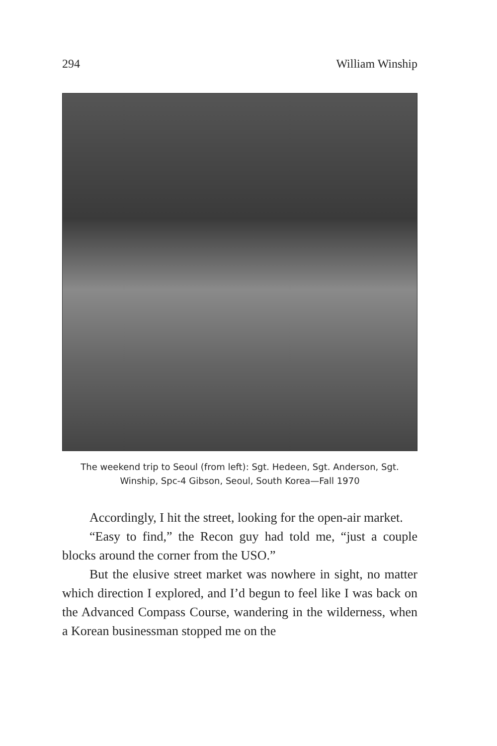294 William Winship
The weekend trip to Seoul (from left): Sgt. Hedeen, Sgt. Anderson, Sgt. Winship, Spc-4 Gibson, Seoul, South Korea—Fall 1970
Accordingly, I hit the street, looking for the open-air market.
“Easy to find,” the Recon guy had told me, “just a couple blocks around the corner from the USO.”
But the elusive street market was nowhere in sight, no matter which direction I explored, and I’d begun to feel like I was back on the Advanced Compass Course, wandering in the wilderness, when a Korean businessman stopped me on the